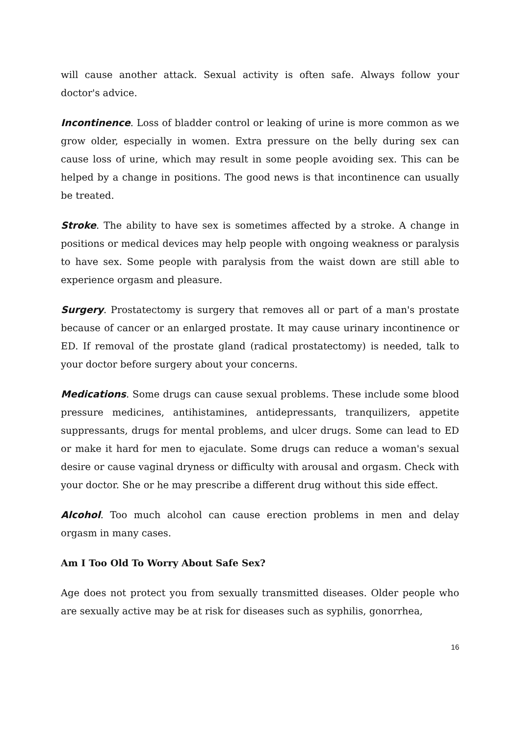will cause another attack. Sexual activity is often safe. Always follow your doctor's advice.
Incontinence. Loss of bladder control or leaking of urine is more common as we grow older, especially in women. Extra pressure on the belly during sex can cause loss of urine, which may result in some people avoiding sex. This can be helped by a change in positions. The good news is that incontinence can usually be treated.
Stroke. The ability to have sex is sometimes affected by a stroke. A change in positions or medical devices may help people with ongoing weakness or paralysis to have sex. Some people with paralysis from the waist down are still able to experience orgasm and pleasure.
Surgery. Prostatectomy is surgery that removes all or part of a man's prostate because of cancer or an enlarged prostate. It may cause urinary incontinence or ED. If removal of the prostate gland (radical prostatectomy) is needed, talk to your doctor before surgery about your concerns.
Medications. Some drugs can cause sexual problems. These include some blood pressure medicines, antihistamines, antidepressants, tranquilizers, appetite suppressants, drugs for mental problems, and ulcer drugs. Some can lead to ED or make it hard for men to ejaculate. Some drugs can reduce a woman's sexual desire or cause vaginal dryness or difficulty with arousal and orgasm. Check with your doctor. She or he may prescribe a different drug without this side effect.
Alcohol. Too much alcohol can cause erection problems in men and delay orgasm in many cases.
Am I Too Old To Worry About Safe Sex?
Age does not protect you from sexually transmitted diseases. Older people who are sexually active may be at risk for diseases such as syphilis, gonorrhea,
16